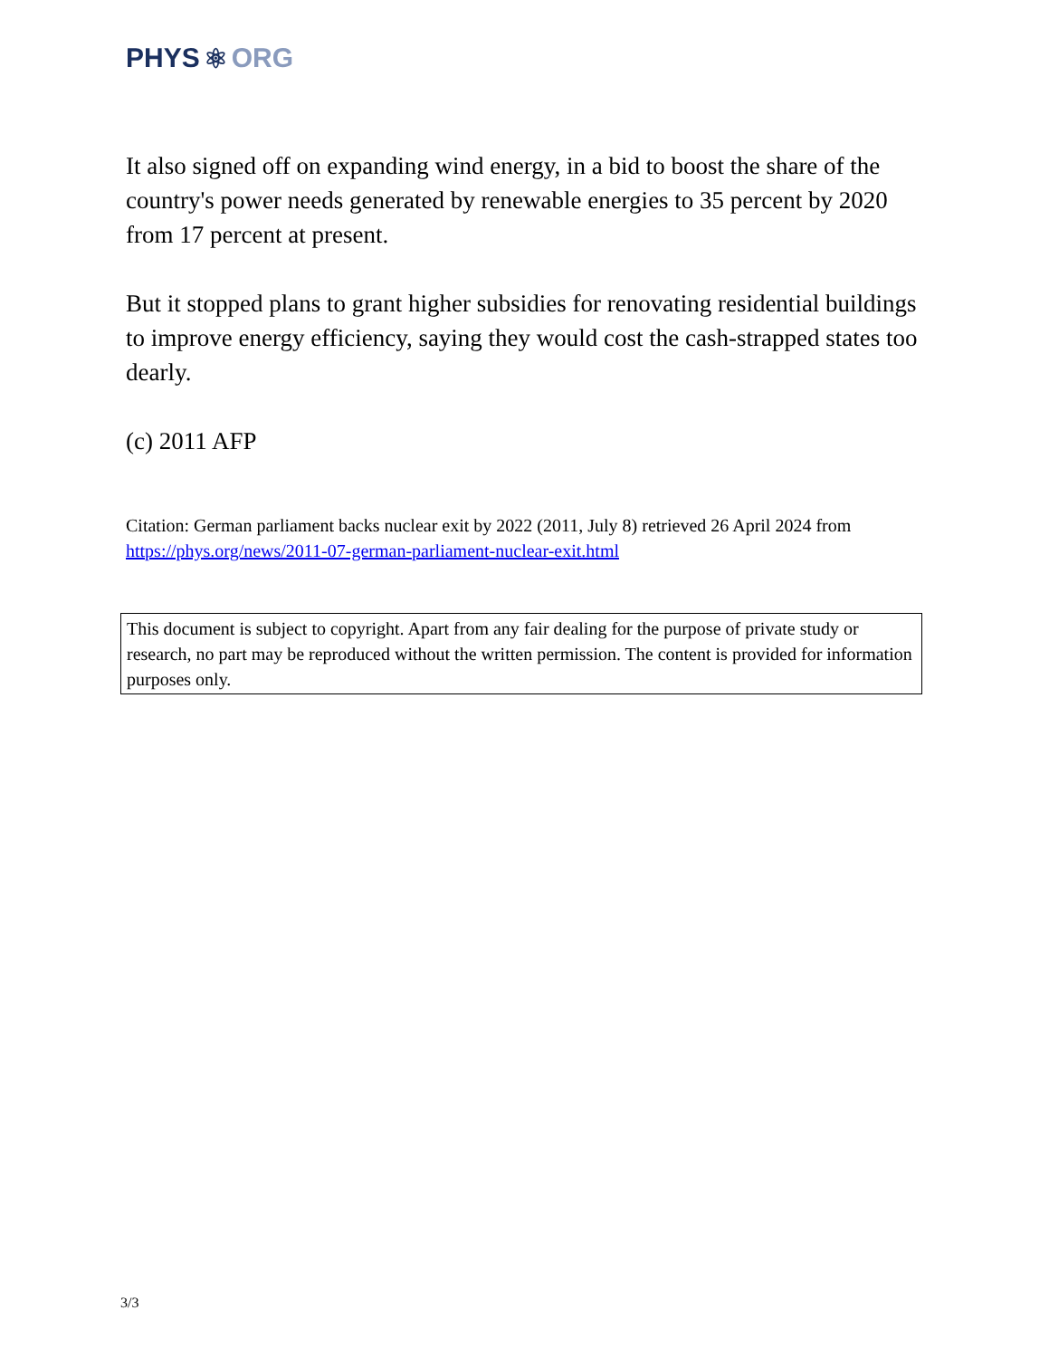PHYS ⚛ ORG
It also signed off on expanding wind energy, in a bid to boost the share of the country's power needs generated by renewable energies to 35 percent by 2020 from 17 percent at present.
But it stopped plans to grant higher subsidies for renovating residential buildings to improve energy efficiency, saying they would cost the cash-strapped states too dearly.
(c) 2011 AFP
Citation: German parliament backs nuclear exit by 2022 (2011, July 8) retrieved 26 April 2024 from https://phys.org/news/2011-07-german-parliament-nuclear-exit.html
This document is subject to copyright. Apart from any fair dealing for the purpose of private study or research, no part may be reproduced without the written permission. The content is provided for information purposes only.
3/3